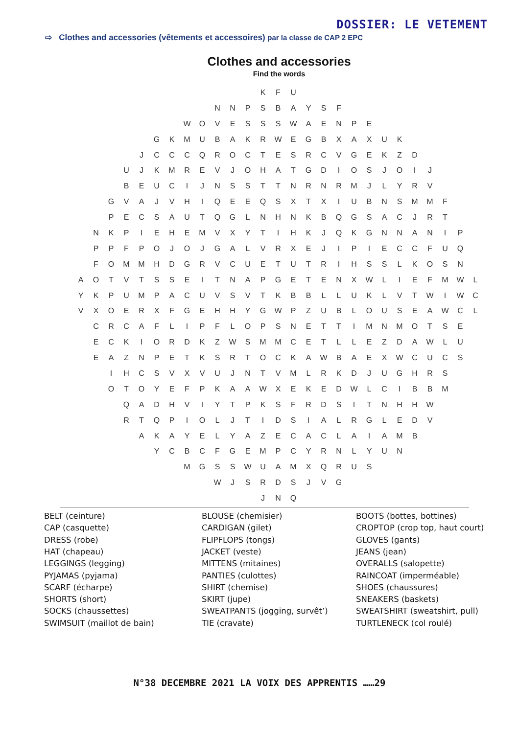DOSSIER: LE VETEMENT
⇨ Clothes and accessories (vêtements et accessoires) par la classe de CAP 2 EPC
Clothes and accessories
Find the words
K F U
N N P S B A Y S F
W O V E S S S W A E N P E
G K M U B A K R W E G B X A X U K
J C C C Q R O C T E S R C V G E K Z D
U J K M R E V J O H A T G D I O S J O I J
B E U C I J N S S T T N R N R M J L Y R V
G V A J V H I Q E E Q S X T X I U B N S M M F
P E C S A U T Q G L N H N K B Q G S A C J R T
N K P I E H E M V X Y T I H K J Q K G N N A N I P
P P F P O J O J G A L V R X E J I P I E C C F U Q
F O M M H D G R V C U E T U T R I H S S L K O S N
A O T V T S S E I T N A P G E T E N X W L I E F M W L
Y K P U M P A C U V S V T K B B L L U K L V T W I W C
V X O E R X F G E H H Y G W P Z U B L O U S E A W C L
C R C A F L I P F L O P S N E T T I M N M O T S E
E C K I O R D K Z W S M M C E T L L E Z D A W L U
E A Z N P E T K S R T O C K A W B A E X W C U C S
I H C S V X V U J N T V M L R K D J U G H R S
O T O Y E F P K A A W X E K E D W L C I B B M
Q A D H V I Y T P K S F R D S I T N H H W
R T Q P I O L J T I D S I A L R G L E D V
A K A Y E L Y A Z E C A C L A I A M B
Y C B C F G E M P C Y R N L Y U N
M G S S W U A M X Q R U S
W J S R D S J V G
J N Q
BELT (ceinture)
CAP (casquette)
DRESS (robe)
HAT (chapeau)
LEGGINGS (legging)
PYJAMAS (pyjama)
SCARF (écharpe)
SHORTS (short)
SOCKS (chaussettes)
SWIMSUIT (maillot de bain)
BLOUSE (chemisier)
CARDIGAN (gilet)
FLIPFLOPS (tongs)
JACKET (veste)
MITTENS (mitaines)
PANTIES (culottes)
SHIRT (chemise)
SKIRT (jupe)
SWEATPANTS (jogging, survêt’)
TIE (cravate)
BOOTS (bottes, bottines)
CROPTOP (crop top, haut court)
GLOVES (gants)
JEANS (jean)
OVERALLS (salopette)
RAINCOAT (imperméable)
SHOES (chaussures)
SNEAKERS (baskets)
SWEATSHIRT (sweatshirt, pull)
TURTLENECK (col roulé)
N°38 DECEMBRE 2021 LA VOIX DES APPRENTIS ……29